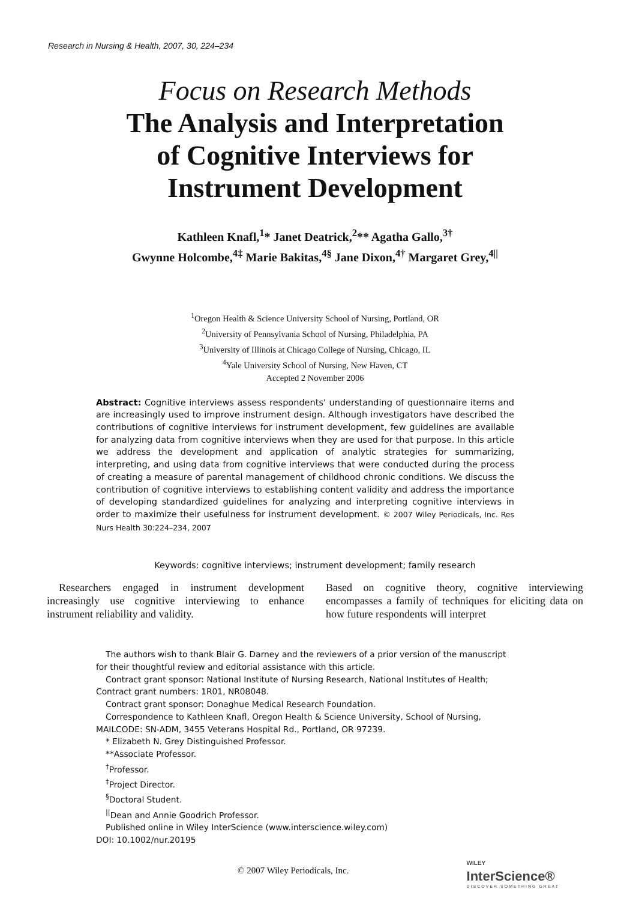Research in Nursing & Health, 2007, 30, 224–234
Focus on Research Methods
The Analysis and Interpretation
of Cognitive Interviews for
Instrument Development
Kathleen Knafl,<sup>1</sup>* Janet Deatrick,<sup>2</sup>** Agatha Gallo,<sup>3†</sup>
Gwynne Holcombe,<sup>4‡</sup> Marie Bakitas,<sup>4§</sup> Jane Dixon,<sup>4†</sup> Margaret Grey,<sup>4||</sup>
<sup>1</sup> Oregon Health & Science University School of Nursing, Portland, OR
<sup>2</sup> University of Pennsylvania School of Nursing, Philadelphia, PA
<sup>3</sup> University of Illinois at Chicago College of Nursing, Chicago, IL
<sup>4</sup> Yale University School of Nursing, New Haven, CT
Accepted 2 November 2006
Abstract: Cognitive interviews assess respondents' understanding of questionnaire items and are increasingly used to improve instrument design. Although investigators have described the contributions of cognitive interviews for instrument development, few guidelines are available for analyzing data from cognitive interviews when they are used for that purpose. In this article we address the development and application of analytic strategies for summarizing, interpreting, and using data from cognitive interviews that were conducted during the process of creating a measure of parental management of childhood chronic conditions. We discuss the contribution of cognitive interviews to establishing content validity and address the importance of developing standardized guidelines for analyzing and interpreting cognitive interviews in order to maximize their usefulness for instrument development. © 2007 Wiley Periodicals, Inc. Res Nurs Health 30:224–234, 2007
Keywords: cognitive interviews; instrument development; family research
Researchers engaged in instrument development increasingly use cognitive interviewing to enhance instrument reliability and validity.
Based on cognitive theory, cognitive interviewing encompasses a family of techniques for eliciting data on how future respondents will interpret
The authors wish to thank Blair G. Darney and the reviewers of a prior version of the manuscript for their thoughtful review and editorial assistance with this article.
Contract grant sponsor: National Institute of Nursing Research, National Institutes of Health; Contract grant numbers: 1R01, NR08048.
Contract grant sponsor: Donaghue Medical Research Foundation.
Correspondence to Kathleen Knafl, Oregon Health & Science University, School of Nursing, MAILCODE: SN-ADM, 3455 Veterans Hospital Rd., Portland, OR 97239.
* Elizabeth N. Grey Distinguished Professor.
**Associate Professor.
<sup>†</sup> Professor.
<sup>‡</sup> Project Director.
<sup>§</sup> Doctoral Student.
<sup>||</sup>Dean and Annie Goodrich Professor.
Published online in Wiley InterScience (www.interscience.wiley.com)
DOI: 10.1002/nur.20195
© 2007 Wiley Periodicals, Inc. WILEY
InterScience®
DISCOVER SOMETHING GREAT